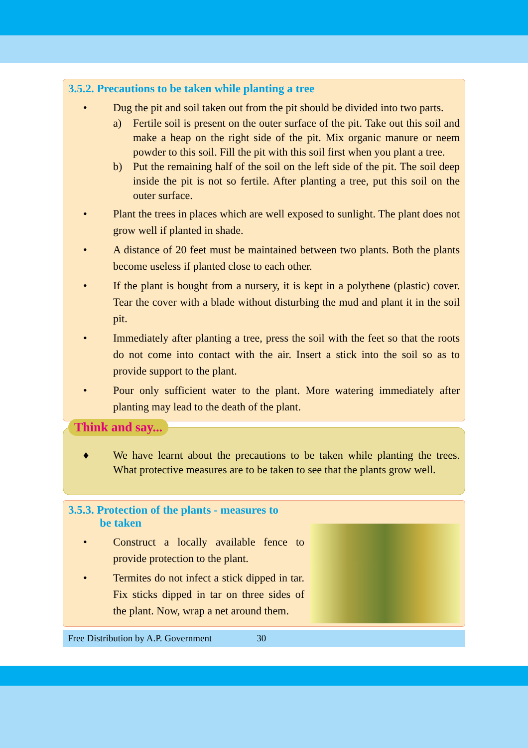3.5.2. Precautions to be taken while planting a tree
• Dug the pit and soil taken out from the pit should be divided into two parts.
a) Fertile soil is present on the outer surface of the pit. Take out this soil and make a heap on the right side of the pit. Mix organic manure or neem powder to this soil. Fill the pit with this soil first when you plant a tree.
b) Put the remaining half of the soil on the left side of the pit. The soil deep inside the pit is not so fertile. After planting a tree, put this soil on the outer surface.
• Plant the trees in places which are well exposed to sunlight. The plant does not grow well if planted in shade.
• A distance of 20 feet must be maintained between two plants. Both the plants become useless if planted close to each other.
• If the plant is bought from a nursery, it is kept in a polythene (plastic) cover. Tear the cover with a blade without disturbing the mud and plant it in the soil pit.
• Immediately after planting a tree, press the soil with the feet so that the roots do not come into contact with the air. Insert a stick into the soil so as to provide support to the plant.
• Pour only sufficient water to the plant. More watering immediately after planting may lead to the death of the plant.
Think and say...
♦ We have learnt about the precautions to be taken while planting the trees. What protective measures are to be taken to see that the plants grow well.
3.5.3. Protection of the plants - measures to
be taken
• Construct a locally available fence to provide protection to the plant.
• Termites do not infect a stick dipped in tar. Fix sticks dipped in tar on three sides of the plant. Now, wrap a net around them.
Free Distribution by A.P. Government 30